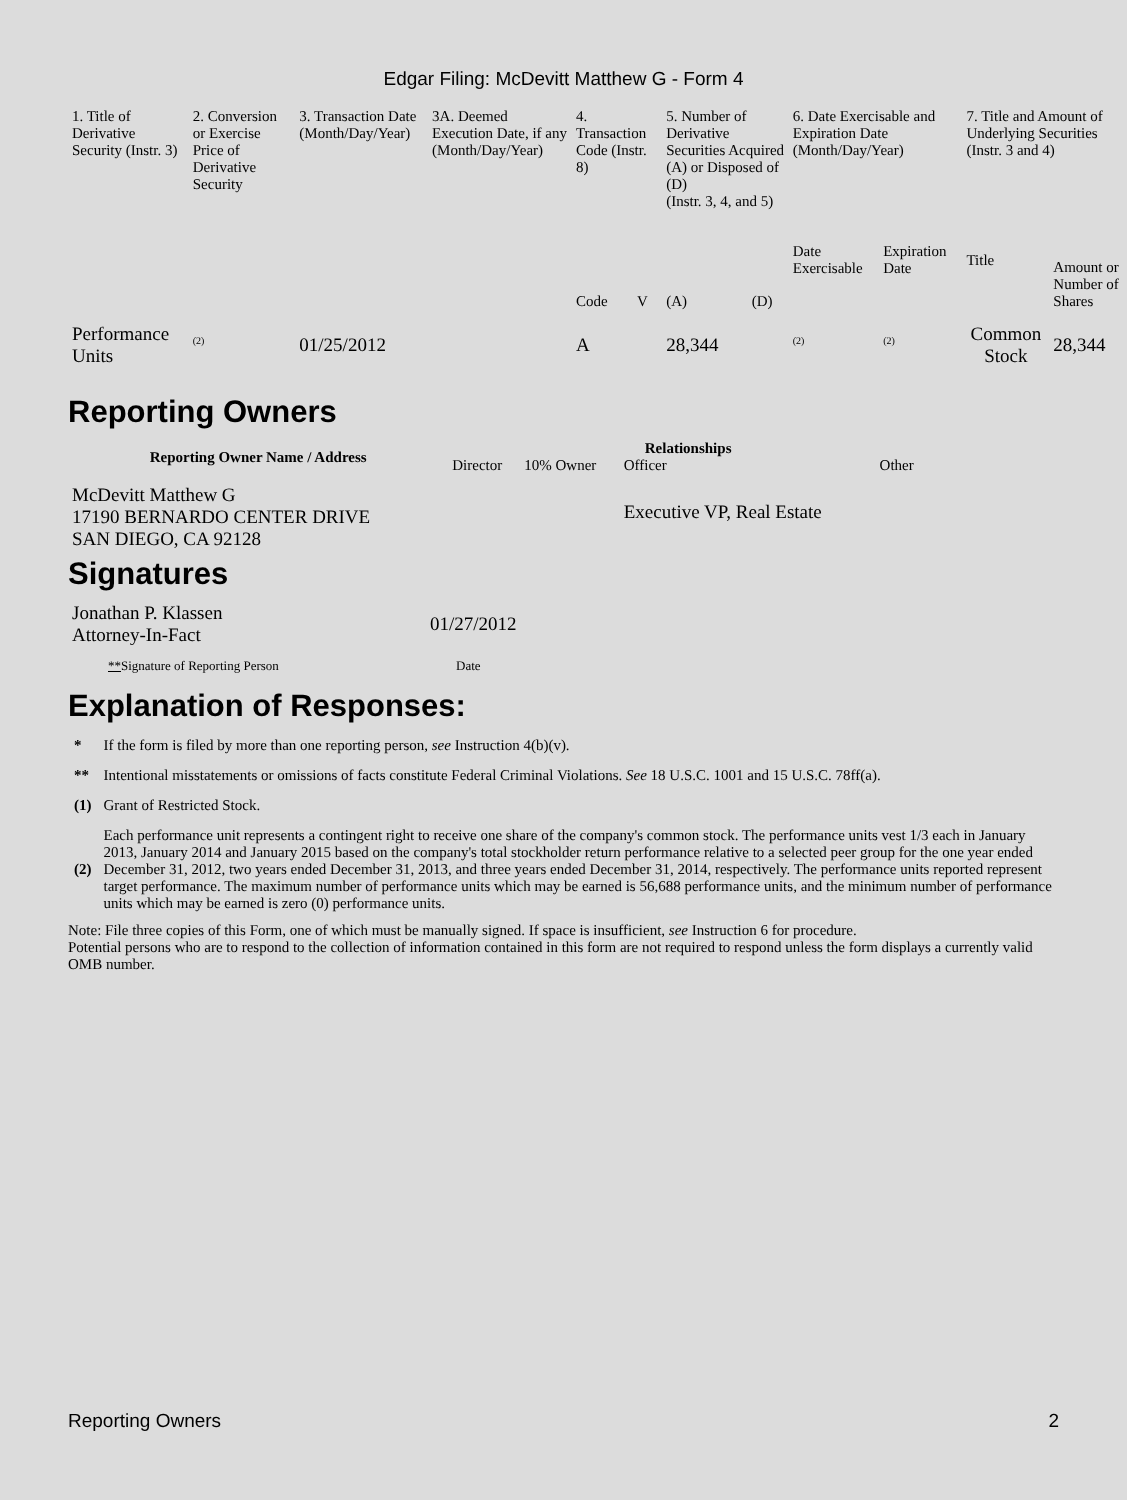Edgar Filing: McDevitt Matthew G - Form 4
| 1. Title of Derivative Security (Instr. 3) | 2. Conversion or Exercise Price of Derivative Security | 3. Transaction Date (Month/Day/Year) | 3A. Deemed Execution Date, if any (Month/Day/Year) | 4. Transaction Code (Instr. 8) | | 5. Number of Derivative Securities Acquired (A) or Disposed of (D) (Instr. 3, 4, and 5) | | 6. Date Exercisable and Expiration Date (Month/Day/Year) | | 7. Title and Amount of Underlying Securities (Instr. 3 and 4) | |
| --- | --- | --- | --- | --- | --- | --- | --- | --- | --- | --- | --- |
| | | | | Code | V | (A) | (D) | Date Exercisable | Expiration Date | Title | Amount or Number of Shares |
| Performance Units | <sup>(2)</sup> | 01/25/2012 | | A | | 28,344 | | <sup>(2)</sup> | <sup>(2)</sup> | Common Stock | 28,344 |
Reporting Owners
| Reporting Owner Name / Address | Relationships | | | |
| --- | --- | --- | --- | --- |
| | Director | 10% Owner | Officer | Other |
| McDevitt Matthew G 17190 BERNARDO CENTER DRIVE SAN DIEGO, CA 92128 | | | Executive VP, Real Estate | |
Signatures
| Jonathan P. Klassen Attorney-In-Fact | 01/27/2012 |
| ** Signature of Reporting Person | Date |
Explanation of Responses:
| * | If the form is filed by more than one reporting person, see Instruction 4(b)(v). |
| ** | Intentional misstatements or omissions of facts constitute Federal Criminal Violations. See 18 U.S.C. 1001 and 15 U.S.C. 78ff(a). |
| (1) | Grant of Restricted Stock. |
| (2) | Each performance unit represents a contingent right to receive one share of the company's common stock. The performance units vest 1/3 each in January 2013, January 2014 and January 2015 based on the company's total stockholder return performance relative to a selected peer group for the one year ended December 31, 2012, two years ended December 31, 2013, and three years ended December 31, 2014, respectively. The performance units reported represent target performance. The maximum number of performance units which may be earned is 56,688 performance units, and the minimum number of performance units which may be earned is zero (0) performance units. |
Note: File three copies of this Form, one of which must be manually signed. If space is insufficient, see Instruction 6 for procedure.
Potential persons who are to respond to the collection of information contained in this form are not required to respond unless the form displays a currently valid OMB number.
Reporting Owners 2